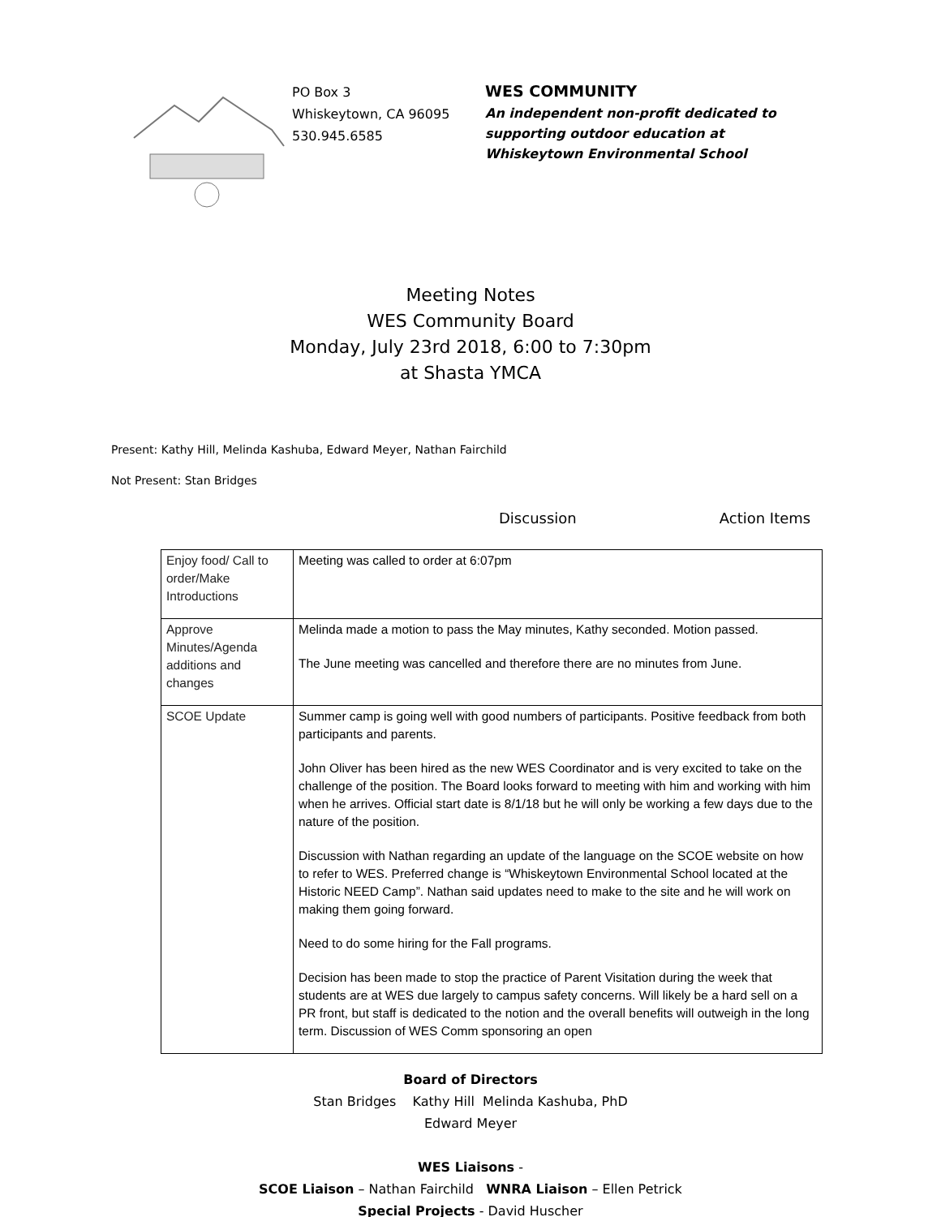PO Box 3
Whiskeytown, CA 96095
530.945.6585
WES COMMUNITY
An independent non-profit dedicated to
supporting outdoor education at
Whiskeytown Environmental School
Meeting Notes
WES Community Board
Monday, July 23rd 2018, 6:00 to 7:30pm
at Shasta YMCA
Present: Kathy Hill, Melinda Kashuba, Edward Meyer, Nathan Fairchild
Not Present: Stan Bridges
Discussion Action Items
| Enjoy food/ Call to order/Make Introductions | Meeting was called to order at 6:07pm |
| Approve Minutes/Agenda additions and changes | Melinda made a motion to pass the May minutes, Kathy seconded. Motion passed. The June meeting was cancelled and therefore there are no minutes from June. |
| SCOE Update | Summer camp is going well with good numbers of participants. Positive feedback from both participants and parents. John Oliver has been hired as the new WES Coordinator and is very excited to take on the challenge of the position. The Board looks forward to meeting with him and working with him when he arrives. Official start date is 8/1/18 but he will only be working a few days due to the nature of the position. Discussion with Nathan regarding an update of the language on the SCOE website on how to refer to WES. Preferred change is “Whiskeytown Environmental School located at the Historic NEED Camp”. Nathan said updates need to make to the site and he will work on making them going forward. Need to do some hiring for the Fall programs. Decision has been made to stop the practice of Parent Visitation during the week that students are at WES due largely to campus safety concerns. Will likely be a hard sell on a PR front, but staff is dedicated to the notion and the overall benefits will outweigh in the long term. Discussion of WES Comm sponsoring an open |
Board of Directors
Stan Bridges Kathy Hill Melinda Kashuba, PhD
Edward Meyer
WES Liaisons -
SCOE Liaison – Nathan Fairchild WNRA Liaison – Ellen Petrick
Special Projects - David Huscher